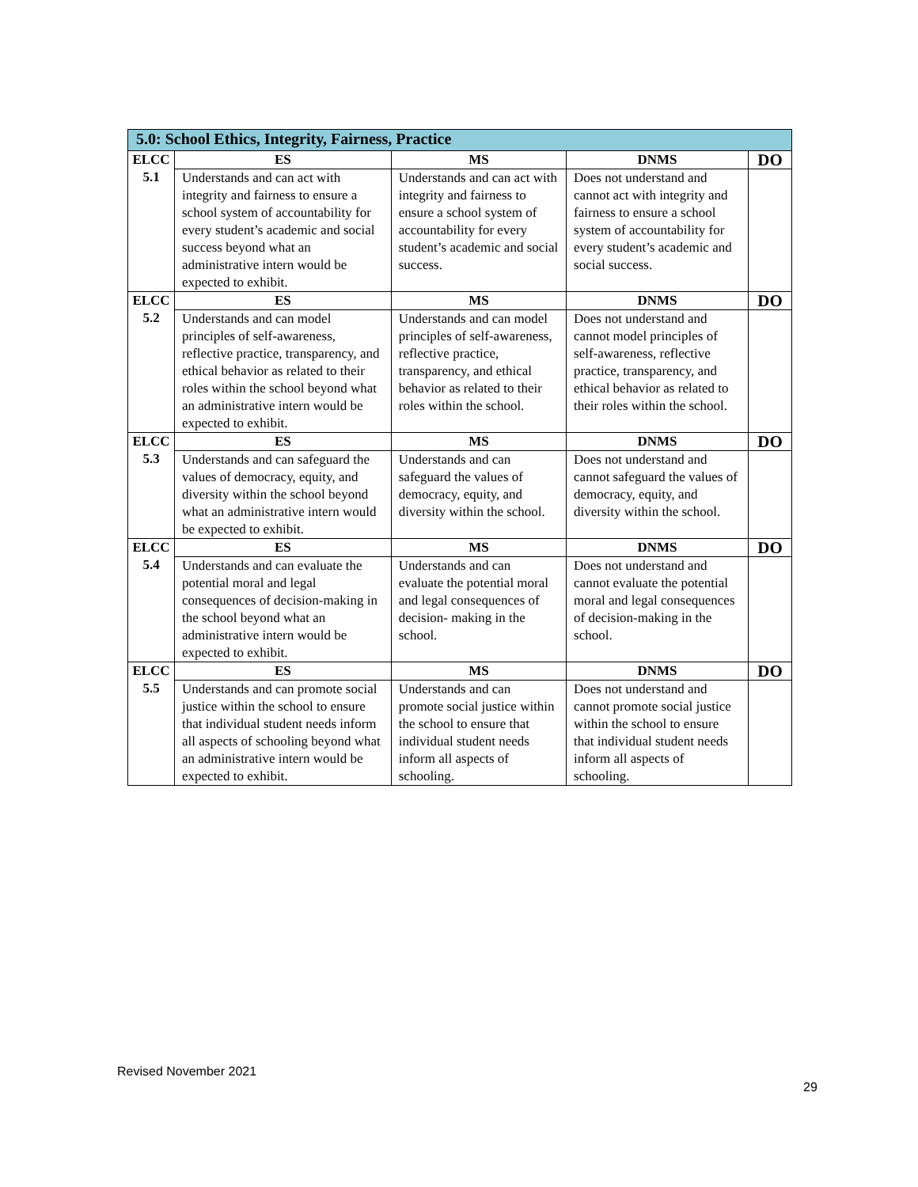| 5.0: School Ethics, Integrity, Fairness, Practice | | | | |
| --- | --- | --- | --- | --- |
| ELCC 5.1 | ES | MS | DNMS | DO |
| | Understands and can act with integrity and fairness to ensure a school system of accountability for every student’s academic and social success beyond what an administrative intern would be expected to exhibit. | Understands and can act with integrity and fairness to ensure a school system of accountability for every student’s academic and social success. | Does not understand and cannot act with integrity and fairness to ensure a school system of accountability for every student’s academic and social success. | |
| ELCC 5.2 | ES | MS | DNMS | DO |
| | Understands and can model principles of self-awareness, reflective practice, transparency, and ethical behavior as related to their roles within the school beyond what an administrative intern would be expected to exhibit. | Understands and can model principles of self-awareness, reflective practice, transparency, and ethical behavior as related to their roles within the school. | Does not understand and cannot model principles of self-awareness, reflective practice, transparency, and ethical behavior as related to their roles within the school. | |
| ELCC 5.3 | ES | MS | DNMS | DO |
| | Understands and can safeguard the values of democracy, equity, and diversity within the school beyond what an administrative intern would be expected to exhibit. | Understands and can safeguard the values of democracy, equity, and diversity within the school. | Does not understand and cannot safeguard the values of democracy, equity, and diversity within the school. | |
| ELCC 5.4 | ES | MS | DNMS | DO |
| | Understands and can evaluate the potential moral and legal consequences of decision-making in the school beyond what an administrative intern would be expected to exhibit. | Understands and can evaluate the potential moral and legal consequences of decision- making in the school. | Does not understand and cannot evaluate the potential moral and legal consequences of decision-making in the school. | |
| ELCC 5.5 | ES | MS | DNMS | DO |
| | Understands and can promote social justice within the school to ensure that individual student needs inform all aspects of schooling beyond what an administrative intern would be expected to exhibit. | Understands and can promote social justice within the school to ensure that individual student needs inform all aspects of schooling. | Does not understand and cannot promote social justice within the school to ensure that individual student needs inform all aspects of schooling. | |
Revised November 2021
29